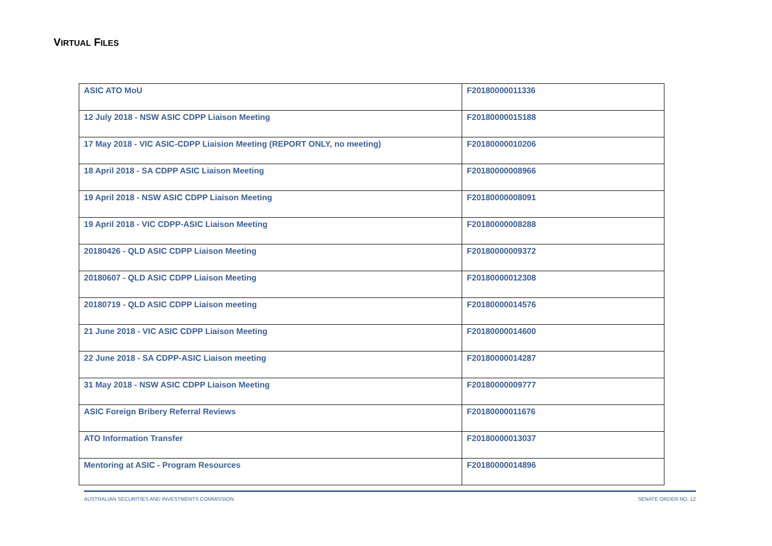VIRTUAL FILES
| ASIC ATO MoU | F20180000011336 |
| 12 July 2018 - NSW ASIC CDPP Liaison Meeting | F20180000015188 |
| 17 May 2018 - VIC ASIC-CDPP Liaision Meeting (REPORT ONLY, no meeting) | F20180000010206 |
| 18 April 2018 - SA CDPP ASIC Liaison Meeting | F20180000008966 |
| 19 April 2018 - NSW ASIC CDPP Liaison Meeting | F20180000008091 |
| 19 April 2018 - VIC CDPP-ASIC Liaison Meeting | F20180000008288 |
| 20180426 - QLD ASIC CDPP Liaison Meeting | F20180000009372 |
| 20180607 - QLD ASIC CDPP Liaison Meeting | F20180000012308 |
| 20180719 - QLD ASIC CDPP Liaison meeting | F20180000014576 |
| 21 June 2018 - VIC ASIC CDPP Liaison Meeting | F20180000014600 |
| 22 June 2018 - SA CDPP-ASIC Liaison meeting | F20180000014287 |
| 31 May 2018 - NSW ASIC CDPP Liaison Meeting | F20180000009777 |
| ASIC Foreign Bribery Referral Reviews | F20180000011676 |
| ATO Information Transfer | F20180000013037 |
| Mentoring at ASIC - Program Resources | F20180000014896 |
AUSTRALIAN SECURITIES AND INVESTMENTS COMMISSION SENATE ORDER NO. 12